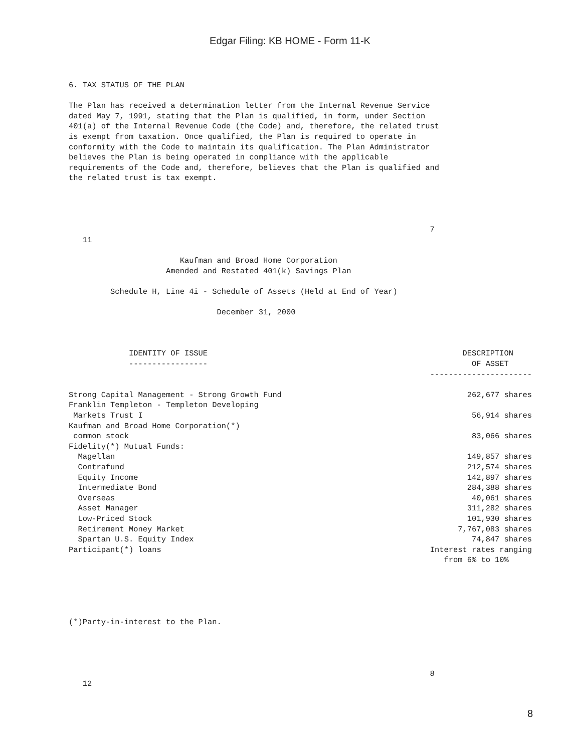Edgar Filing: KB HOME - Form 11-K
6. TAX STATUS OF THE PLAN

The Plan has received a determination letter from the Internal Revenue Service
dated May 7, 1991, stating that the Plan is qualified, in form, under Section
401(a) of the Internal Revenue Code (the Code) and, therefore, the related trust
is exempt from taxation. Once qualified, the Plan is required to operate in
conformity with the Code to maintain its qualification. The Plan Administrator
believes the Plan is being operated in compliance with the applicable
requirements of the Code and, therefore, believes that the Plan is qualified and
the related trust is tax exempt.




                                                                              7
   11

                        Kaufman and Broad Home Corporation
                     Amended and Restated 401(k) Savings Plan

         Schedule H, Line 4i - Schedule of Assets (Held at End of Year)

                                December 31, 2000
| IDENTITY OF ISSUE ----------------- | DESCRIPTION OF ASSET ---------------------- |
| --- | --- |
| Strong Capital Management - Strong Growth Fund | 262,677 shares |
| Franklin Templeton - Templeton Developing Markets Trust I | 56,914 shares |
| Kaufman and Broad Home Corporation(*) common stock | 83,066 shares |
| Fidelity(*) Mutual Funds: | |
| Magellan | 149,857 shares |
| Contrafund | 212,574 shares |
| Equity Income | 142,897 shares |
| Intermediate Bond | 284,388 shares |
| Overseas | 40,061 shares |
| Asset Manager | 311,282 shares |
| Low-Priced Stock | 101,930 shares |
| Retirement Money Market | 7,767,083 shares |
| Spartan U.S. Equity Index | 74,847 shares |
| Participant(*) loans | Interest rates ranging from 6% to 10% |
(*)Party-in-interest to the Plan.




                                                                              8
   12
8